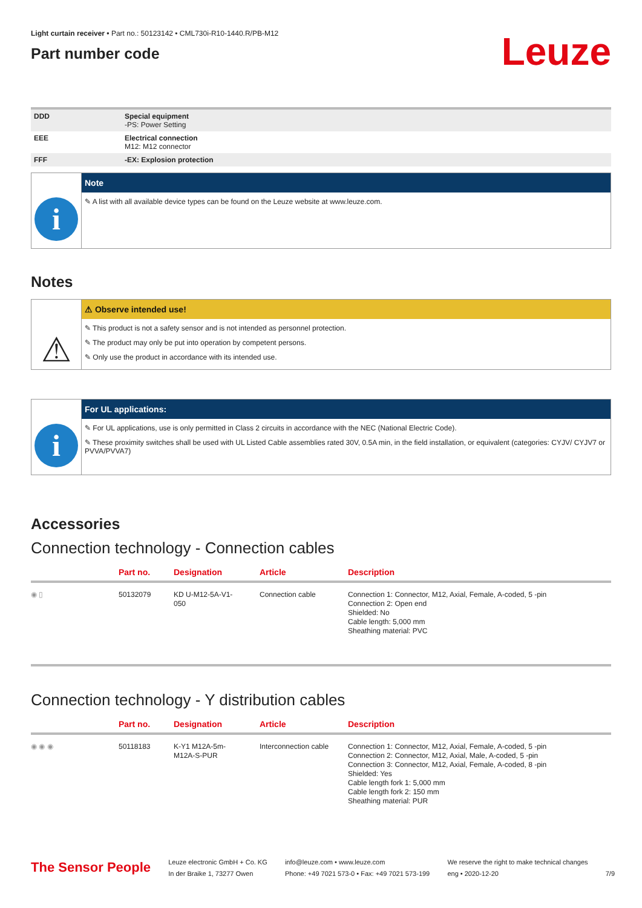Light curtain receiver • Part no.: 50123142 • CML730i-R10-1440.R/PB-M12
Part number code
Leuze
| DDD | Special equipment -PS: Power Setting |
| EEE | Electrical connection M12: M12 connector |
| FFF | -EX: Explosion protection |
i
Note
✎ A list with all available device types can be found on the Leuze website at www.leuze.com.
Notes
⚠
⚠ Observe intended use!
✎ This product is not a safety sensor and is not intended as personnel protection.
✎ The product may only be put into operation by competent persons.
✎ Only use the product in accordance with its intended use.
i
For UL applications:
✎ For UL applications, use is only permitted in Class 2 circuits in accordance with the NEC (National Electric Code).
✎ These proximity switches shall be used with UL Listed Cable assemblies rated 30V, 0.5A min, in the field installation, or equivalent (categories: CYJV/ CYJV7 or PVVA/PVVA7)
Accessories
Connection technology - Connection cables
| | Part no. | Designation | Article | Description |
| --- | --- | --- | --- | --- |
| ◉ ▯ | 50132079 | KD U-M12-5A-V1- 050 | Connection cable | Connection 1: Connector, M12, Axial, Female, A-coded, 5 -pin Connection 2: Open end Shielded: No Cable length: 5,000 mm Sheathing material: PVC |
Connection technology - Y distribution cables
| | Part no. | Designation | Article | Description |
| --- | --- | --- | --- | --- |
| ◉ ◉ ◉ | 50118183 | K-Y1 M12A-5m- M12A-S-PUR | Interconnection cable | Connection 1: Connector, M12, Axial, Female, A-coded, 5 -pin Connection 2: Connector, M12, Axial, Male, A-coded, 5 -pin Connection 3: Connector, M12, Axial, Female, A-coded, 8 -pin Shielded: Yes Cable length fork 1: 5,000 mm Cable length fork 2: 150 mm Sheathing material: PUR |
The Sensor People
Leuze electronic GmbH + Co. KG
In der Braike 1, 73277 Owen
info@leuze.com • www.leuze.com
Phone: +49 7021 573-0 • Fax: +49 7021 573-199
We reserve the right to make technical changes
eng • 2020-12-20
7/9